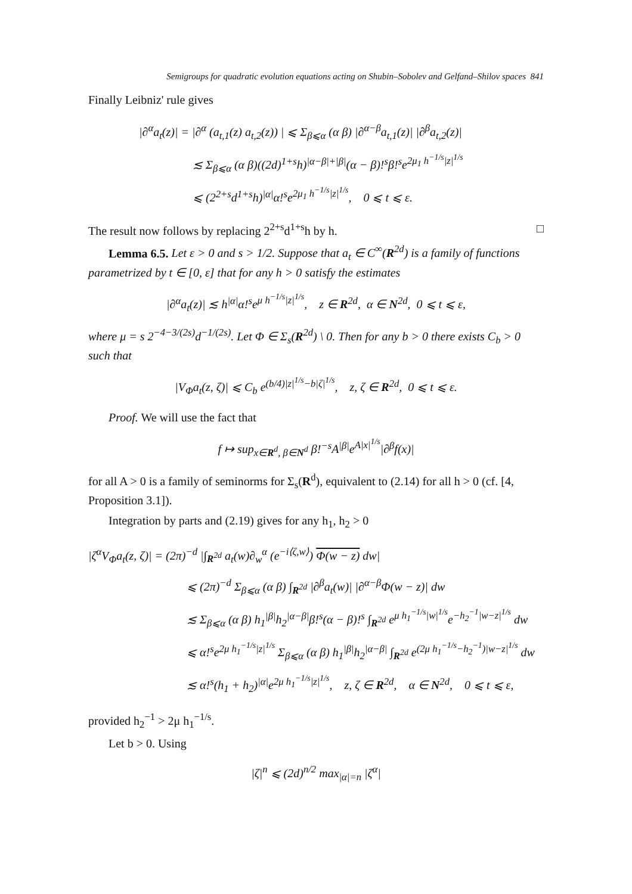Semigroups for quadratic evolution equations acting on Shubin–Sobolev and Gelfand–Shilov spaces 841
Finally Leibniz' rule gives
|∂<sup>α</sup>a<sub>t</sub>(z)| = |∂<sup>α</sup> (a<sub>t,1</sub>(z) a<sub>t,2</sub>(z)) | ⩽ Σ<sub>β⩽α</sub> (α β) |∂<sup>α−β</sup>a<sub>t,1</sub>(z)| |∂<sup>β</sup>a<sub>t,2</sub>(z)|
≲ Σ<sub>β⩽α</sub> (α β)((2d)<sup>1+s</sup>h)<sup>|α−β|+|β|</sup>(α − β)!<sup>s</sup>β!<sup>s</sup>e<sup>2μ<sub>1</sub> h<sup>−1/s</sup>|z|<sup>1/s</sup></sup>
⩽ (2<sup>2+s</sup>d<sup>1+s</sup>h)<sup>|α|</sup>α!<sup>s</sup>e<sup>2μ<sub>1</sub> h<sup>−1/s</sup>|z|<sup>1/s</sup></sup>, 0 ⩽ t ⩽ ε.
The result now follows by replacing 2<sup>2+s</sup>d<sup>1+s</sup>h by h. □
Lemma 6.5. Let ε > 0 and s > 1/2. Suppose that a<sub>t</sub> ∈ C<sup>∞</sup>(R<sup>2d</sup>) is a family of functions parametrized by t ∈ [0, ε] that for any h > 0 satisfy the estimates
|∂<sup>α</sup>a<sub>t</sub>(z)| ≲ h<sup>|α|</sup>α!<sup>s</sup>e<sup>μ h<sup>−1/s</sup>|z|<sup>1/s</sup></sup>, z ∈ R<sup>2d</sup>, α ∈ N<sup>2d</sup>, 0 ⩽ t ⩽ ε,
where μ = s 2<sup>−4−3/(2s)</sup>d<sup>−1/(2s)</sup>. Let Φ ∈ Σ<sub>s</sub>(R<sup>2d</sup>) \ 0. Then for any b > 0 there exists C<sub>b</sub> > 0 such that
|V<sub>Φ</sub>a<sub>t</sub>(z, ζ)| ⩽ C<sub>b</sub> e<sup>(b/4)|z|<sup>1/s</sup>−b|ζ|<sup>1/s</sup></sup>, z, ζ ∈ R<sup>2d</sup>, 0 ⩽ t ⩽ ε.
Proof. We will use the fact that
f ↦ sup<sub>x∈R<sup>d</sup>, β∈N<sup>d</sup></sub> β!<sup>−s</sup>A<sup>|β|</sup>e<sup>A|x|<sup>1/s</sup></sup>|∂<sup>β</sup>f(x)|
for all A > 0 is a family of seminorms for Σ<sub>s</sub>(R<sup>d</sup>), equivalent to (2.14) for all h > 0 (cf. [4, Proposition 3.1]).
Integration by parts and (2.19) gives for any h<sub>1</sub>, h<sub>2</sub> > 0
|ζ<sup>α</sup>V<sub>Φ</sub>a<sub>t</sub>(z, ζ)| = (2π)<sup>−d</sup> |∫<sub>R<sup>2d</sup></sub> a<sub>t</sub>(w)∂<sub>w</sub><sup>α</sup> (e<sup>−i⟨ζ,w⟩</sup>) Φ(w − z) dw|
⩽ (2π)<sup>−d</sup> Σ<sub>β⩽α</sub> (α β) ∫<sub>R<sup>2d</sup></sub> |∂<sup>β</sup>a<sub>t</sub>(w)| |∂<sup>α−β</sup>Φ(w − z)| dw
≲ Σ<sub>β⩽α</sub> (α β) h<sub>1</sub><sup>|β|</sup>h<sub>2</sub><sup>|α−β|</sup>β!<sup>s</sup>(α − β)!<sup>s</sup> ∫<sub>R<sup>2d</sup></sub> e<sup>μ h<sub>1</sub><sup>−1/s</sup>|w|<sup>1/s</sup></sup>e<sup>−h<sub>2</sub><sup>−1</sup>|w−z|<sup>1/s</sup></sup> dw
⩽ α!<sup>s</sup>e<sup>2μ h<sub>1</sub><sup>−1/s</sup>|z|<sup>1/s</sup></sup> Σ<sub>β⩽α</sub> (α β) h<sub>1</sub><sup>|β|</sup>h<sub>2</sub><sup>|α−β|</sup> ∫<sub>R<sup>2d</sup></sub> e<sup>(2μ h<sub>1</sub><sup>−1/s</sup>−h<sub>2</sub><sup>−1</sup>)|w−z|<sup>1/s</sup></sup> dw
≲ α!<sup>s</sup>(h<sub>1</sub> + h<sub>2</sub>)<sup>|α|</sup>e<sup>2μ h<sub>1</sub><sup>−1/s</sup>|z|<sup>1/s</sup></sup>, z, ζ ∈ R<sup>2d</sup>, α ∈ N<sup>2d</sup>, 0 ⩽ t ⩽ ε,
provided h<sub>2</sub><sup>−1</sup> > 2μ h<sub>1</sub><sup>−1/s</sup>.
Let b > 0. Using
|ζ|<sup>n</sup> ⩽ (2d)<sup>n/2</sup> max<sub>|α|=n</sub> |ζ<sup>α</sup>|